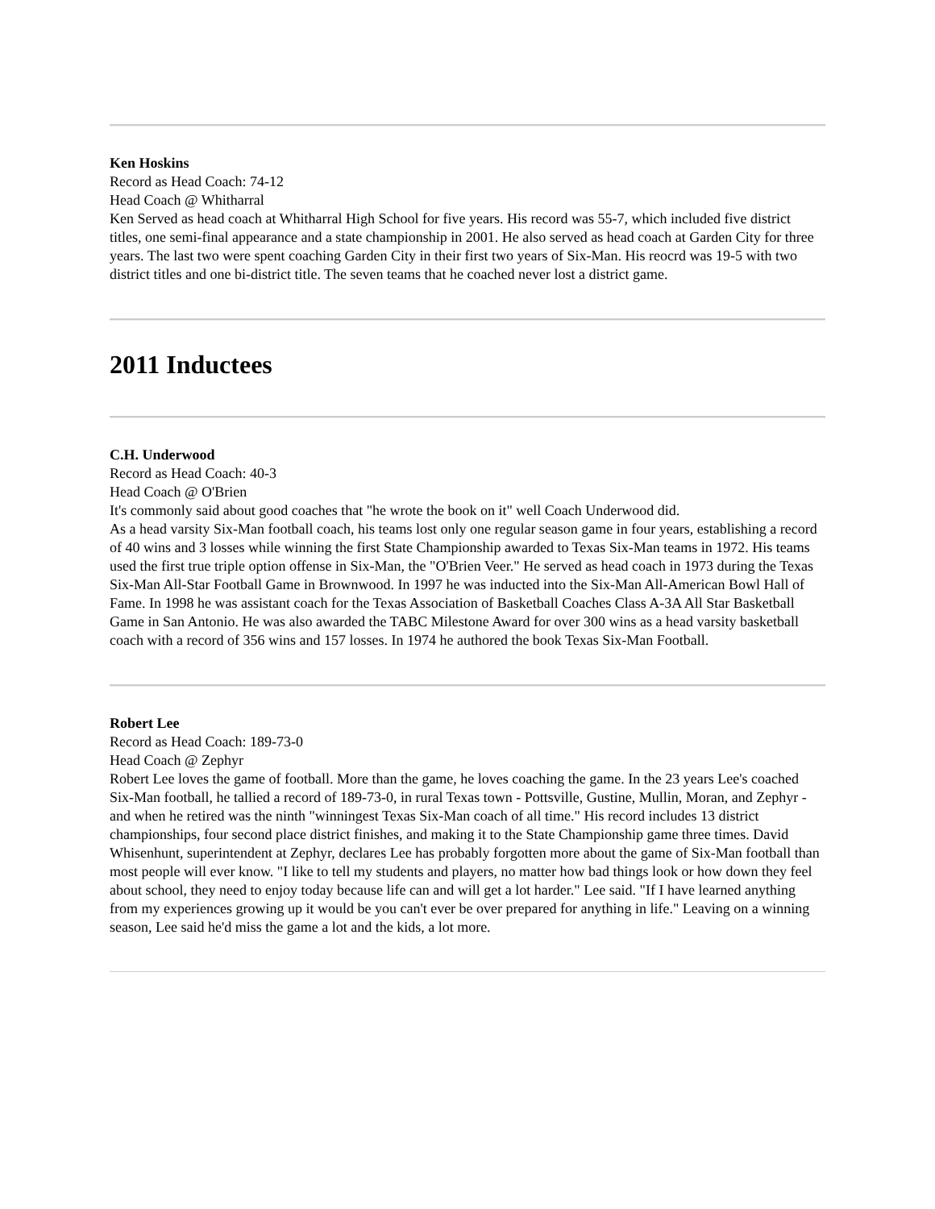Ken Hoskins
Record as Head Coach: 74-12
Head Coach @ Whitharral
Ken Served as head coach at Whitharral High School for five years. His record was 55-7, which included five district titles, one semi-final appearance and a state championship in 2001. He also served as head coach at Garden City for three years. The last two were spent coaching Garden City in their first two years of Six-Man. His reocrd was 19-5 with two district titles and one bi-district title. The seven teams that he coached never lost a district game.
2011 Inductees
C.H. Underwood
Record as Head Coach: 40-3
Head Coach @ O'Brien
It's commonly said about good coaches that "he wrote the book on it" well Coach Underwood did.
As a head varsity Six-Man football coach, his teams lost only one regular season game in four years, establishing a record of 40 wins and 3 losses while winning the first State Championship awarded to Texas Six-Man teams in 1972. His teams used the first true triple option offense in Six-Man, the "O'Brien Veer." He served as head coach in 1973 during the Texas Six-Man All-Star Football Game in Brownwood. In 1997 he was inducted into the Six-Man All-American Bowl Hall of Fame. In 1998 he was assistant coach for the Texas Association of Basketball Coaches Class A-3A All Star Basketball Game in San Antonio. He was also awarded the TABC Milestone Award for over 300 wins as a head varsity basketball coach with a record of 356 wins and 157 losses. In 1974 he authored the book Texas Six-Man Football.
Robert Lee
Record as Head Coach: 189-73-0
Head Coach @ Zephyr
Robert Lee loves the game of football. More than the game, he loves coaching the game. In the 23 years Lee's coached Six-Man football, he tallied a record of 189-73-0, in rural Texas town - Pottsville, Gustine, Mullin, Moran, and Zephyr - and when he retired was the ninth "winningest Texas Six-Man coach of all time." His record includes 13 district championships, four second place district finishes, and making it to the State Championship game three times. David Whisenhunt, superintendent at Zephyr, declares Lee has probably forgotten more about the game of Six-Man football than most people will ever know. "I like to tell my students and players, no matter how bad things look or how down they feel about school, they need to enjoy today because life can and will get a lot harder." Lee said. "If I have learned anything from my experiences growing up it would be you can't ever be over prepared for anything in life." Leaving on a winning season, Lee said he'd miss the game a lot and the kids, a lot more.